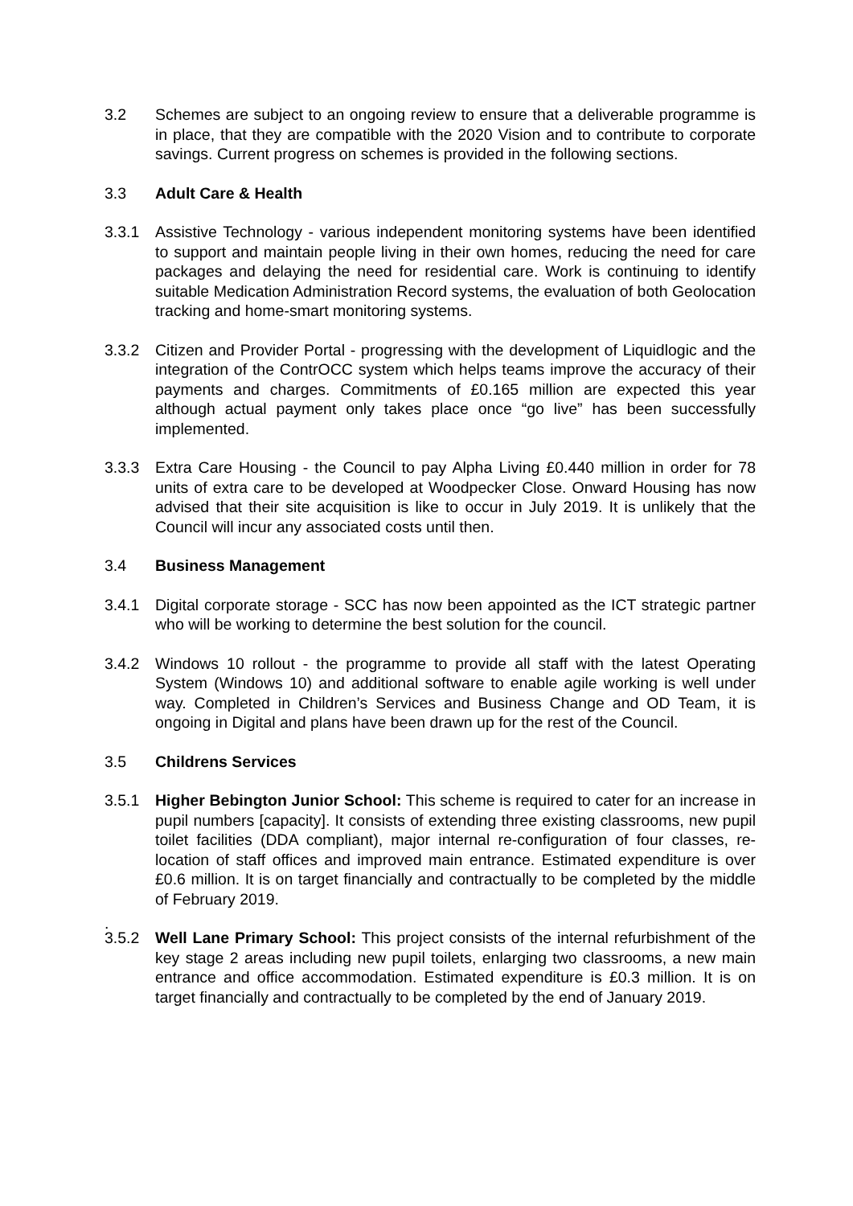3.2 Schemes are subject to an ongoing review to ensure that a deliverable programme is in place, that they are compatible with the 2020 Vision and to contribute to corporate savings. Current progress on schemes is provided in the following sections.
3.3 Adult Care & Health
3.3.1 Assistive Technology - various independent monitoring systems have been identified to support and maintain people living in their own homes, reducing the need for care packages and delaying the need for residential care. Work is continuing to identify suitable Medication Administration Record systems, the evaluation of both Geolocation tracking and home-smart monitoring systems.
3.3.2 Citizen and Provider Portal - progressing with the development of Liquidlogic and the integration of the ContrOCC system which helps teams improve the accuracy of their payments and charges. Commitments of £0.165 million are expected this year although actual payment only takes place once “go live” has been successfully implemented.
3.3.3 Extra Care Housing - the Council to pay Alpha Living £0.440 million in order for 78 units of extra care to be developed at Woodpecker Close. Onward Housing has now advised that their site acquisition is like to occur in July 2019. It is unlikely that the Council will incur any associated costs until then.
3.4 Business Management
3.4.1 Digital corporate storage - SCC has now been appointed as the ICT strategic partner who will be working to determine the best solution for the council.
3.4.2 Windows 10 rollout - the programme to provide all staff with the latest Operating System (Windows 10) and additional software to enable agile working is well under way. Completed in Children’s Services and Business Change and OD Team, it is ongoing in Digital and plans have been drawn up for the rest of the Council.
3.5 Childrens Services
3.5.1 Higher Bebington Junior School: This scheme is required to cater for an increase in pupil numbers [capacity]. It consists of extending three existing classrooms, new pupil toilet facilities (DDA compliant), major internal re-configuration of four classes, re-location of staff offices and improved main entrance. Estimated expenditure is over £0.6 million. It is on target financially and contractually to be completed by the middle of February 2019.
.
3.5.2 Well Lane Primary School: This project consists of the internal refurbishment of the key stage 2 areas including new pupil toilets, enlarging two classrooms, a new main entrance and office accommodation. Estimated expenditure is £0.3 million. It is on target financially and contractually to be completed by the end of January 2019.